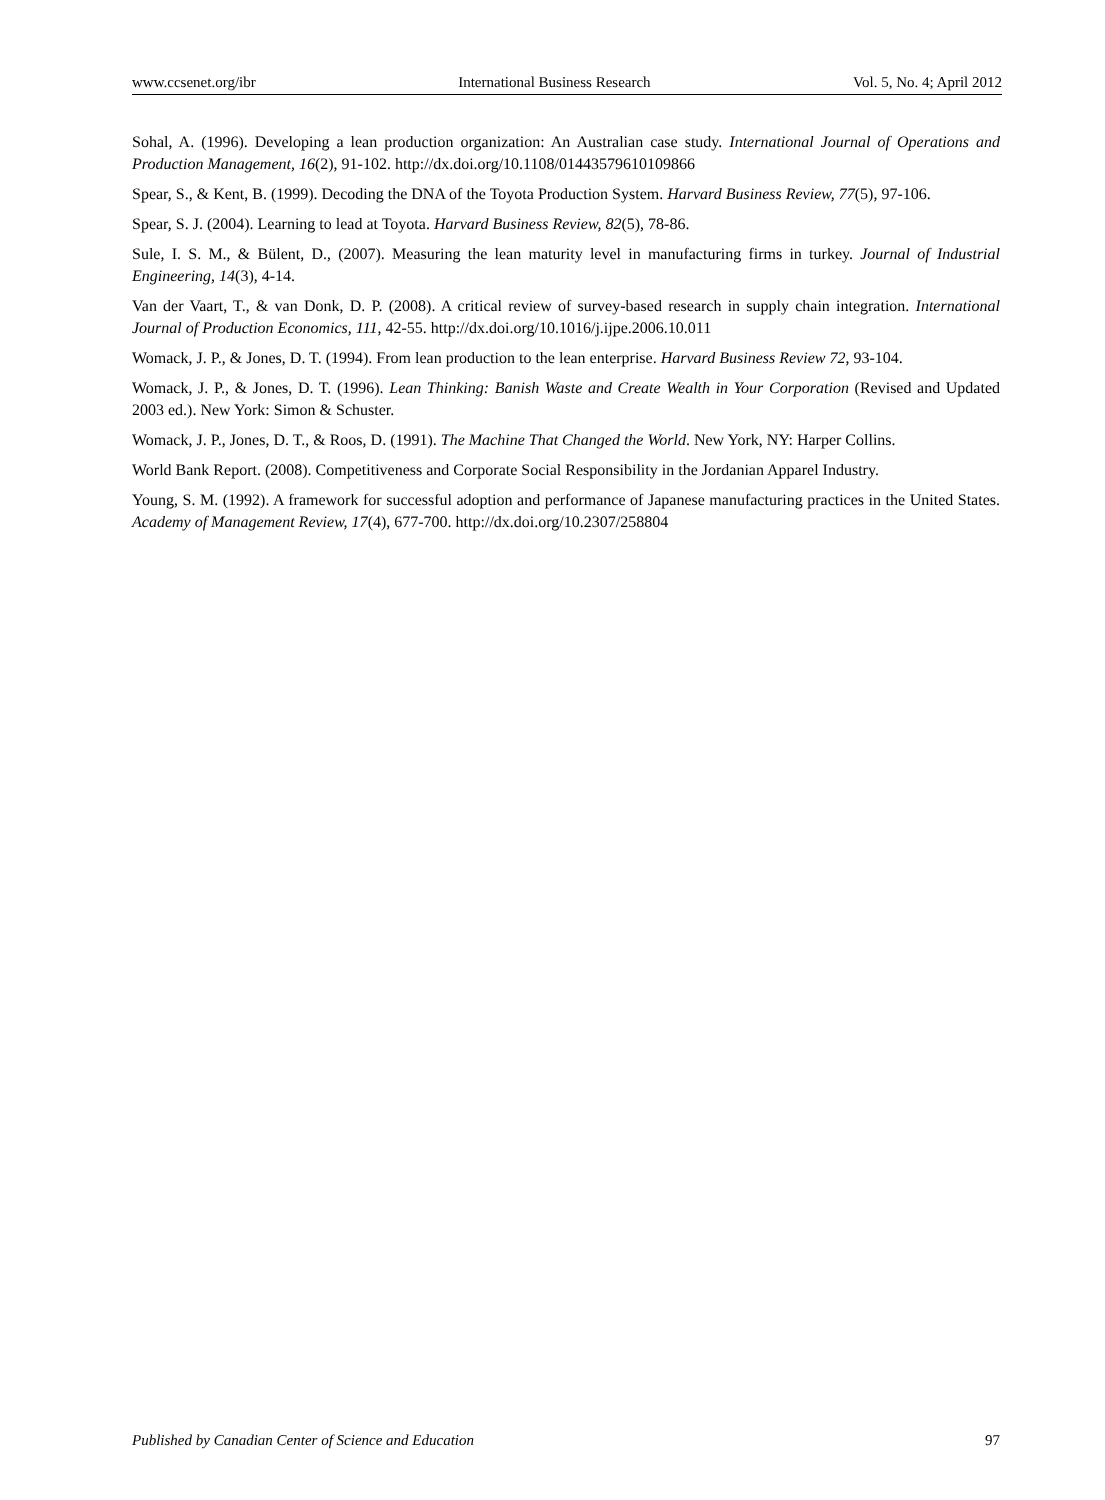www.ccsenet.org/ibr International Business Research Vol. 5, No. 4; April 2012
Sohal, A. (1996). Developing a lean production organization: An Australian case study. International Journal of Operations and Production Management, 16(2), 91-102. http://dx.doi.org/10.1108/01443579610109866
Spear, S., & Kent, B. (1999). Decoding the DNA of the Toyota Production System. Harvard Business Review, 77(5), 97-106.
Spear, S. J. (2004). Learning to lead at Toyota. Harvard Business Review, 82(5), 78-86.
Sule, I. S. M., & Bülent, D., (2007). Measuring the lean maturity level in manufacturing firms in turkey. Journal of Industrial Engineering, 14(3), 4-14.
Van der Vaart, T., & van Donk, D. P. (2008). A critical review of survey-based research in supply chain integration. International Journal of Production Economics, 111, 42-55. http://dx.doi.org/10.1016/j.ijpe.2006.10.011
Womack, J. P., & Jones, D. T. (1994). From lean production to the lean enterprise. Harvard Business Review 72, 93-104.
Womack, J. P., & Jones, D. T. (1996). Lean Thinking: Banish Waste and Create Wealth in Your Corporation (Revised and Updated 2003 ed.). New York: Simon & Schuster.
Womack, J. P., Jones, D. T., & Roos, D. (1991). The Machine That Changed the World. New York, NY: Harper Collins.
World Bank Report. (2008). Competitiveness and Corporate Social Responsibility in the Jordanian Apparel Industry.
Young, S. M. (1992). A framework for successful adoption and performance of Japanese manufacturing practices in the United States. Academy of Management Review, 17(4), 677-700. http://dx.doi.org/10.2307/258804
Published by Canadian Center of Science and Education 97